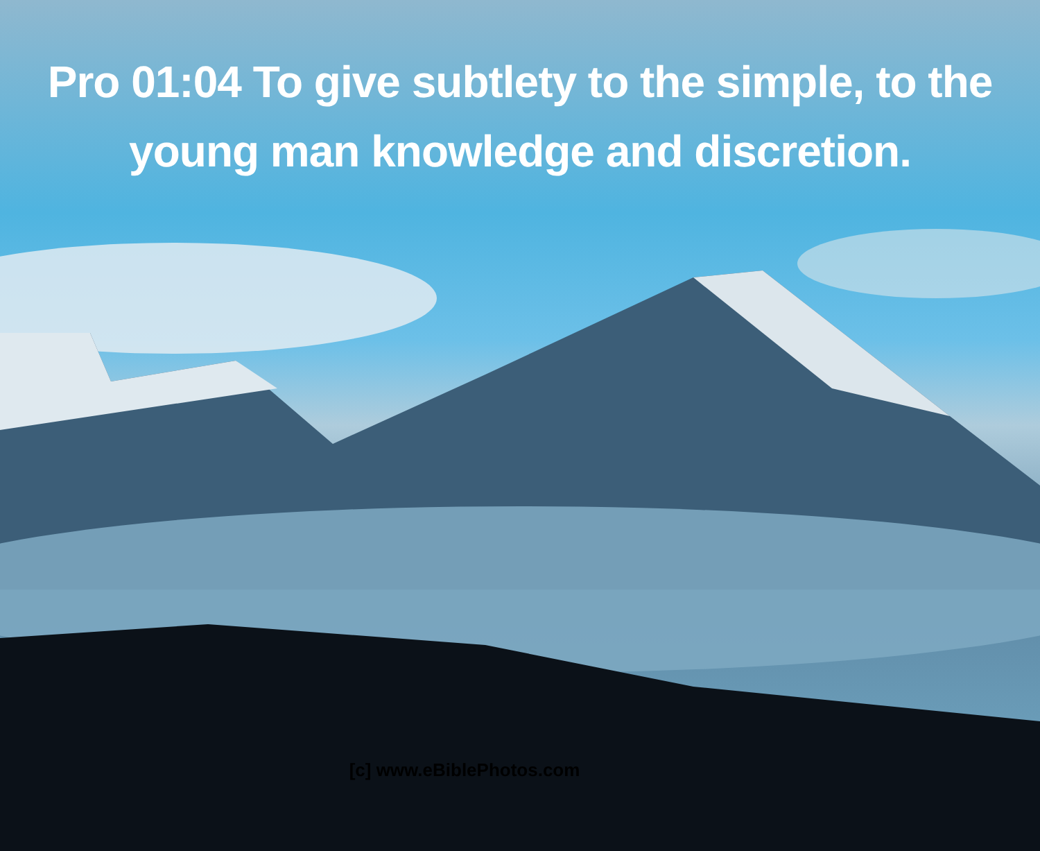Pro 01:04 To give subtlety to the simple, to the young man knowledge and discretion.
[c] www.eBiblePhotos.com